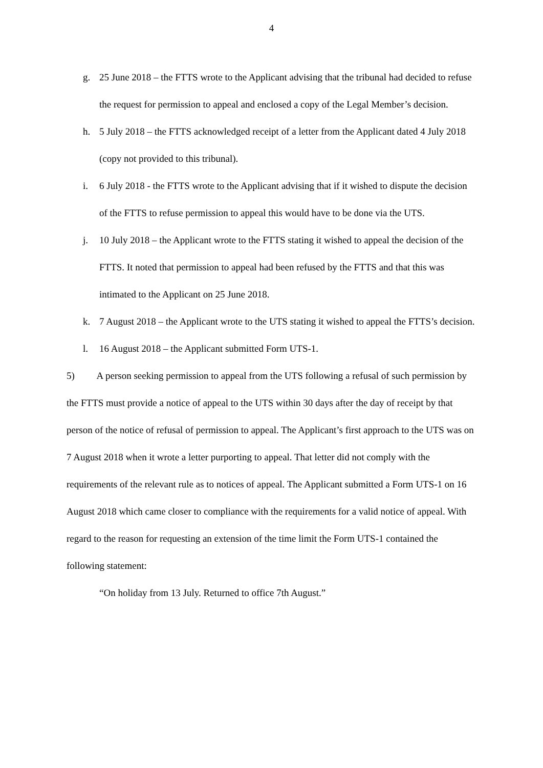4
g. 25 June 2018 – the FTTS wrote to the Applicant advising that the tribunal had decided to refuse the request for permission to appeal and enclosed a copy of the Legal Member’s decision.
h. 5 July 2018 – the FTTS acknowledged receipt of a letter from the Applicant dated 4 July 2018 (copy not provided to this tribunal).
i. 6 July 2018 - the FTTS wrote to the Applicant advising that if it wished to dispute the decision of the FTTS to refuse permission to appeal this would have to be done via the UTS.
j. 10 July 2018 – the Applicant wrote to the FTTS stating it wished to appeal the decision of the FTTS. It noted that permission to appeal had been refused by the FTTS and that this was intimated to the Applicant on 25 June 2018.
k. 7 August 2018 – the Applicant wrote to the UTS stating it wished to appeal the FTTS’s decision.
l. 16 August 2018 – the Applicant submitted Form UTS-1.
5) A person seeking permission to appeal from the UTS following a refusal of such permission by the FTTS must provide a notice of appeal to the UTS within 30 days after the day of receipt by that person of the notice of refusal of permission to appeal. The Applicant’s first approach to the UTS was on 7 August 2018 when it wrote a letter purporting to appeal. That letter did not comply with the requirements of the relevant rule as to notices of appeal. The Applicant submitted a Form UTS-1 on 16 August 2018 which came closer to compliance with the requirements for a valid notice of appeal. With regard to the reason for requesting an extension of the time limit the Form UTS-1 contained the following statement:
“On holiday from 13 July. Returned to office 7th August.”